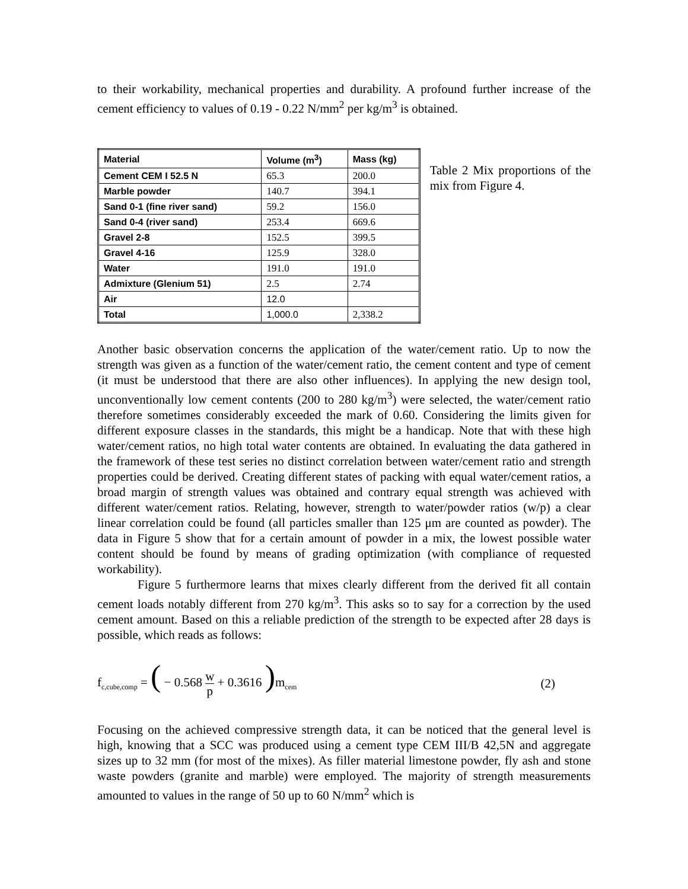to their workability, mechanical properties and durability. A profound further increase of the cement efficiency to values of 0.19 - 0.22 N/mm<sup>2</sup> per kg/m<sup>3</sup> is obtained.
| Material | Volume (m<sup>3</sup>) | Mass (kg) |
| --- | --- | --- |
| Cement CEM I 52.5 N | 65.3 | 200.0 |
| Marble powder | 140.7 | 394.1 |
| Sand 0-1 (fine river sand) | 59.2 | 156.0 |
| Sand 0-4 (river sand) | 253.4 | 669.6 |
| Gravel 2-8 | 152.5 | 399.5 |
| Gravel 4-16 | 125.9 | 328.0 |
| Water | 191.0 | 191.0 |
| Admixture (Glenium 51) | 2.5 | 2.74 |
| Air | 12.0 | |
| Total | 1,000.0 | 2,338.2 |
Table 2 Mix proportions of the mix from Figure 4.
Another basic observation concerns the application of the water/cement ratio. Up to now the strength was given as a function of the water/cement ratio, the cement content and type of cement (it must be understood that there are also other influences). In applying the new design tool, unconventionally low cement contents (200 to 280 kg/m<sup>3</sup>) were selected, the water/cement ratio therefore sometimes considerably exceeded the mark of 0.60. Considering the limits given for different exposure classes in the standards, this might be a handicap. Note that with these high water/cement ratios, no high total water contents are obtained. In evaluating the data gathered in the framework of these test series no distinct correlation between water/cement ratio and strength properties could be derived. Creating different states of packing with equal water/cement ratios, a broad margin of strength values was obtained and contrary equal strength was achieved with different water/cement ratios. Relating, however, strength to water/powder ratios (w/p) a clear linear correlation could be found (all particles smaller than 125 μm are counted as powder). The data in Figure 5 show that for a certain amount of powder in a mix, the lowest possible water content should be found by means of grading optimization (with compliance of requested workability).
Figure 5 furthermore learns that mixes clearly different from the derived fit all contain cement loads notably different from 270 kg/m<sup>3</sup>. This asks so to say for a correction by the used cement amount. Based on this a reliable prediction of the strength to be expected after 28 days is possible, which reads as follows:
f<sub>c,cube,comp</sub> = ( − 0.568 w p + 0.3616 ) m<sub>cem</sub>
(2)
Focusing on the achieved compressive strength data, it can be noticed that the general level is high, knowing that a SCC was produced using a cement type CEM III/B 42,5N and aggregate sizes up to 32 mm (for most of the mixes). As filler material limestone powder, fly ash and stone waste powders (granite and marble) were employed. The majority of strength measurements amounted to values in the range of 50 up to 60 N/mm<sup>2</sup> which is